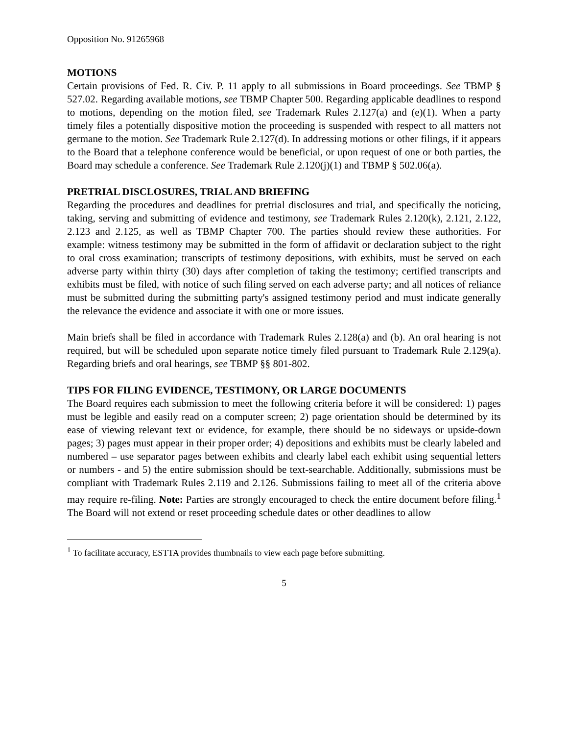Opposition No. 91265968
MOTIONS
Certain provisions of Fed. R. Civ. P. 11 apply to all submissions in Board proceedings. See TBMP § 527.02. Regarding available motions, see TBMP Chapter 500. Regarding applicable deadlines to respond to motions, depending on the motion filed, see Trademark Rules 2.127(a) and (e)(1). When a party timely files a potentially dispositive motion the proceeding is suspended with respect to all matters not germane to the motion. See Trademark Rule 2.127(d). In addressing motions or other filings, if it appears to the Board that a telephone conference would be beneficial, or upon request of one or both parties, the Board may schedule a conference. See Trademark Rule 2.120(j)(1) and TBMP § 502.06(a).
PRETRIAL DISCLOSURES, TRIAL AND BRIEFING
Regarding the procedures and deadlines for pretrial disclosures and trial, and specifically the noticing, taking, serving and submitting of evidence and testimony, see Trademark Rules 2.120(k), 2.121, 2.122, 2.123 and 2.125, as well as TBMP Chapter 700. The parties should review these authorities. For example: witness testimony may be submitted in the form of affidavit or declaration subject to the right to oral cross examination; transcripts of testimony depositions, with exhibits, must be served on each adverse party within thirty (30) days after completion of taking the testimony; certified transcripts and exhibits must be filed, with notice of such filing served on each adverse party; and all notices of reliance must be submitted during the submitting party's assigned testimony period and must indicate generally the relevance the evidence and associate it with one or more issues.
Main briefs shall be filed in accordance with Trademark Rules 2.128(a) and (b). An oral hearing is not required, but will be scheduled upon separate notice timely filed pursuant to Trademark Rule 2.129(a). Regarding briefs and oral hearings, see TBMP §§ 801-802.
TIPS FOR FILING EVIDENCE, TESTIMONY, OR LARGE DOCUMENTS
The Board requires each submission to meet the following criteria before it will be considered: 1) pages must be legible and easily read on a computer screen; 2) page orientation should be determined by its ease of viewing relevant text or evidence, for example, there should be no sideways or upside-down pages; 3) pages must appear in their proper order; 4) depositions and exhibits must be clearly labeled and numbered – use separator pages between exhibits and clearly label each exhibit using sequential letters or numbers - and 5) the entire submission should be text-searchable. Additionally, submissions must be compliant with Trademark Rules 2.119 and 2.126. Submissions failing to meet all of the criteria above may require re-filing. Note: Parties are strongly encouraged to check the entire document before filing.<sup>1</sup> The Board will not extend or reset proceeding schedule dates or other deadlines to allow
<sup>1</sup> To facilitate accuracy, ESTTA provides thumbnails to view each page before submitting.
5